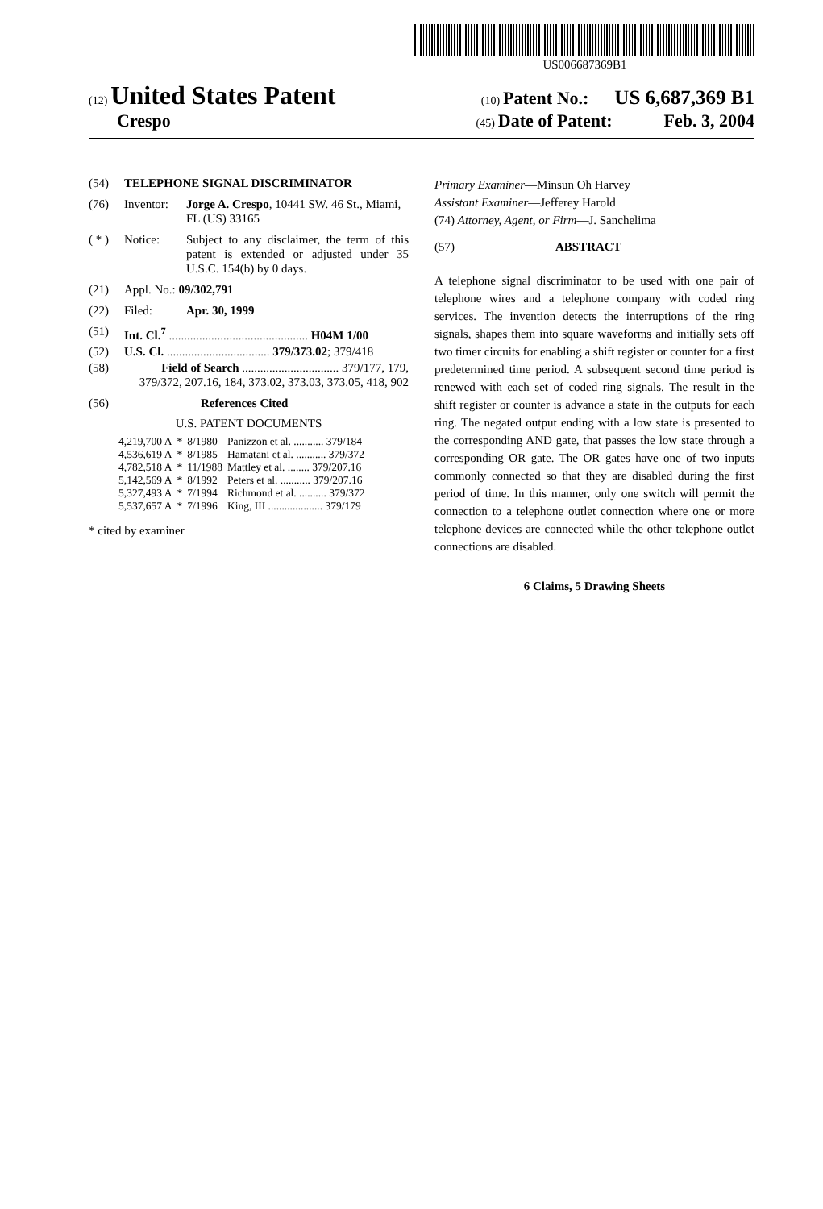US006687369B1
(12) United States Patent (10) Patent No.: US 6,687,369 B1
Crespo (45) Date of Patent: Feb. 3, 2004
(54) TELEPHONE SIGNAL DISCRIMINATOR
(76) Inventor: Jorge A. Crespo, 10441 SW. 46 St., Miami, FL (US) 33165
( * ) Notice: Subject to any disclaimer, the term of this patent is extended or adjusted under 35 U.S.C. 154(b) by 0 days.
(21) Appl. No.: 09/302,791
(22) Filed: Apr. 30, 1999
(51) Int. Cl.<sup>7</sup> .............................................. H04M 1/00
(52) U.S. Cl. .................................. 379/373.02; 379/418
(58) Field of Search ................................ 379/177, 179, 379/372, 207.16, 184, 373.02, 373.03, 373.05, 418, 902
(56) References Cited
U.S. PATENT DOCUMENTS
| 4,219,700 A | * | 8/1980 | Panizzon et al. ........... 379/184 |
| 4,536,619 A | * | 8/1985 | Hamatani et al. ........... 379/372 |
| 4,782,518 A | * | 11/1988 | Mattley et al. ........ 379/207.16 |
| 5,142,569 A | * | 8/1992 | Peters et al. ........... 379/207.16 |
| 5,327,493 A | * | 7/1994 | Richmond et al. .......... 379/372 |
| 5,537,657 A | * | 7/1996 | King, III .................... 379/179 |
* cited by examiner
Primary Examiner—Minsun Oh Harvey
Assistant Examiner—Jefferey Harold
(74) Attorney, Agent, or Firm—J. Sanchelima
(57) ABSTRACT
A telephone signal discriminator to be used with one pair of telephone wires and a telephone company with coded ring services. The invention detects the interruptions of the ring signals, shapes them into square waveforms and initially sets off two timer circuits for enabling a shift register or counter for a first predetermined time period. A subsequent second time period is renewed with each set of coded ring signals. The result in the shift register or counter is advance a state in the outputs for each ring. The negated output ending with a low state is presented to the corresponding AND gate, that passes the low state through a corresponding OR gate. The OR gates have one of two inputs commonly connected so that they are disabled during the first period of time. In this manner, only one switch will permit the connection to a telephone outlet connection where one or more telephone devices are connected while the other telephone outlet connections are disabled.
6 Claims, 5 Drawing Sheets